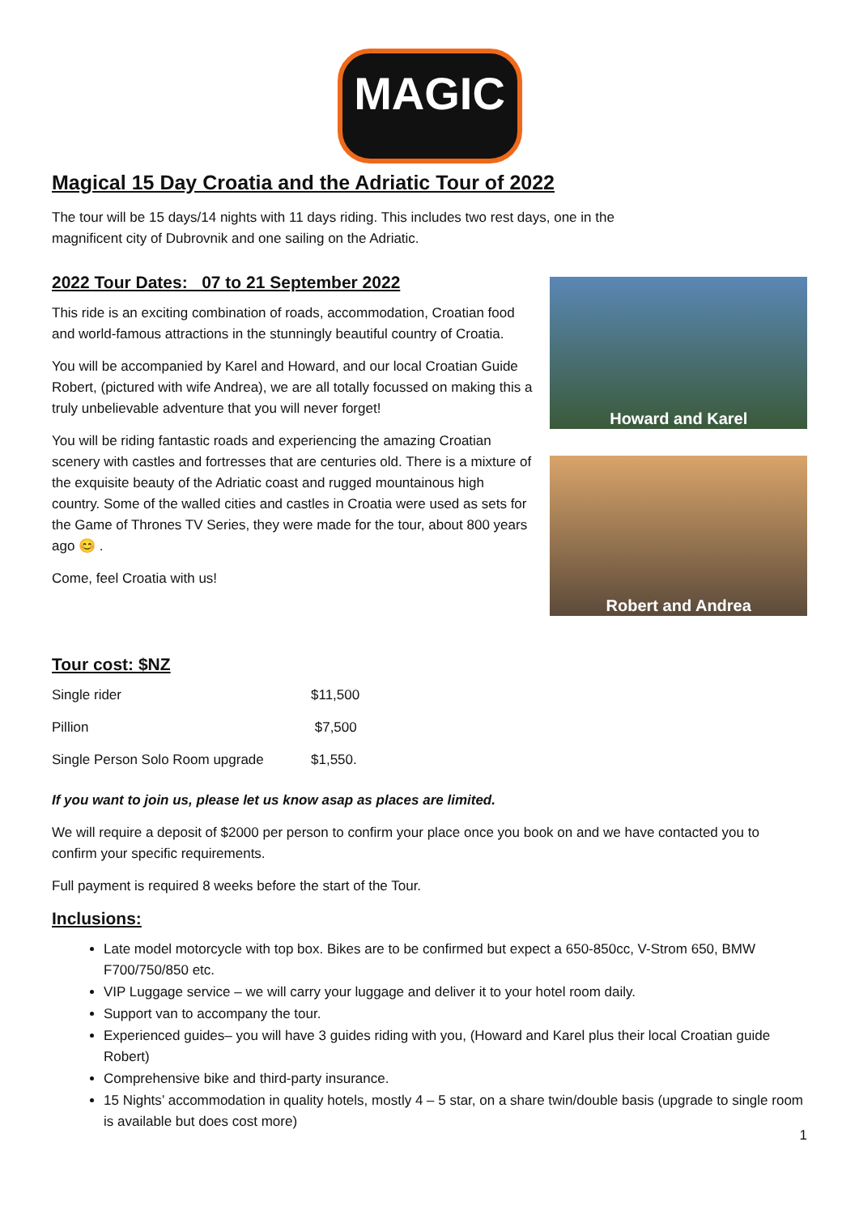MAGIC
Magical 15 Day Croatia and the Adriatic Tour of 2022
The tour will be 15 days/14 nights with 11 days riding. This includes two rest days, one in the
magnificent city of Dubrovnik and one sailing on the Adriatic.
2022 Tour Dates: 07 to 21 September 2022
This ride is an exciting combination of roads, accommodation, Croatian food and world-famous attractions in the stunningly beautiful country of Croatia.
You will be accompanied by Karel and Howard, and our local Croatian Guide Robert, (pictured with wife Andrea), we are all totally focussed on making this a truly unbelievable adventure that you will never forget!
You will be riding fantastic roads and experiencing the amazing Croatian scenery with castles and fortresses that are centuries old. There is a mixture of the exquisite beauty of the Adriatic coast and rugged mountainous high country. Some of the walled cities and castles in Croatia were used as sets for the Game of Thrones TV Series, they were made for the tour, about 800 years ago 😊 .
Come, feel Croatia with us!
Howard and Karel
Robert and Andrea
Tour cost: $NZ
| Single rider | $11,500 |
| Pillion | $7,500 |
| Single Person Solo Room upgrade | $1,550. |
If you want to join us, please let us know asap as places are limited.
We will require a deposit of $2000 per person to confirm your place once you book on and we have contacted you to confirm your specific requirements.
Full payment is required 8 weeks before the start of the Tour.
Inclusions:
Late model motorcycle with top box. Bikes are to be confirmed but expect a 650-850cc, V-Strom 650, BMW F700/750/850 etc.
VIP Luggage service – we will carry your luggage and deliver it to your hotel room daily.
Support van to accompany the tour.
Experienced guides– you will have 3 guides riding with you, (Howard and Karel plus their local Croatian guide Robert)
Comprehensive bike and third-party insurance.
15 Nights’ accommodation in quality hotels, mostly 4 – 5 star, on a share twin/double basis (upgrade to single room is available but does cost more)
1